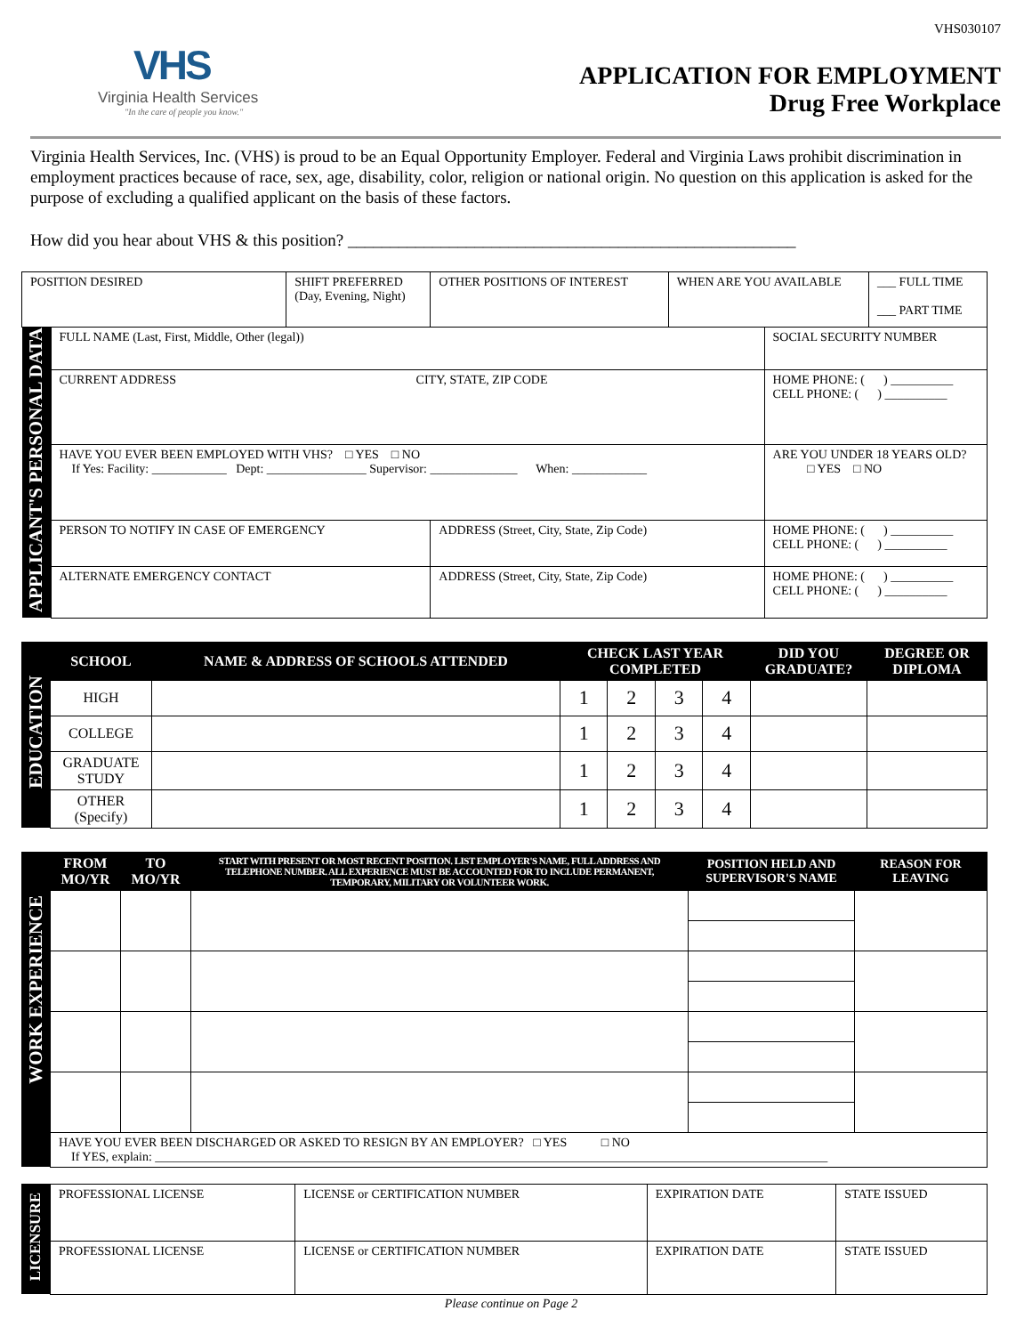VHS
Virginia Health Services
"In the care of people you know."
VHS030107
APPLICATION FOR EMPLOYMENT
Drug Free Workplace
Virginia Health Services, Inc. (VHS) is proud to be an Equal Opportunity Employer. Federal and Virginia Laws prohibit discrimination in employment practices because of race, sex, age, disability, color, religion or national origin. No question on this application is asked for the purpose of excluding a qualified applicant on the basis of these factors.
How did you hear about VHS & this position? _____________________________________________________
| POSITION DESIRED | | SHIFT PREFERRED (Day, Evening, Night) | OTHER POSITIONS OF INTEREST | WHEN ARE YOU AVAILABLE | | ___ FULL TIME ___ PART TIME |
| APPLICANT'S PERSONAL DATA | FULL NAME (Last, First, Middle, Other (legal)) | | | | SOCIAL SECURITY NUMBER | |
| | CURRENT ADDRESS CITY, STATE, ZIP CODE | | | | HOME PHONE: ( ) __________ CELL PHONE: ( ) __________ | |
| | HAVE YOU EVER BEEN EMPLOYED WITH VHS? □ YES □ NO If Yes: Facility: ____________ Dept: ________________ Supervisor: ______________ When: ____________ | | | | ARE YOU UNDER 18 YEARS OLD? □ YES □ NO | |
| | PERSON TO NOTIFY IN CASE OF EMERGENCY | | ADDRESS (Street, City, State, Zip Code) | | HOME PHONE: ( ) __________ CELL PHONE: ( ) __________ | |
| | ALTERNATE EMERGENCY CONTACT | | ADDRESS (Street, City, State, Zip Code) | | HOME PHONE: ( ) __________ CELL PHONE: ( ) __________ | |
| EDUCATION | SCHOOL | NAME & ADDRESS OF SCHOOLS ATTENDED | CHECK LAST YEAR COMPLETED | | | | DID YOU GRADUATE? | DEGREE OR DIPLOMA |
| | HIGH | | 1 | 2 | 3 | 4 | | |
| | COLLEGE | | 1 | 2 | 3 | 4 | | |
| | GRADUATE STUDY | | 1 | 2 | 3 | 4 | | |
| | OTHER (Specify) | | 1 | 2 | 3 | 4 | | |
| WORK EXPERIENCE | FROM MO/YR | TO MO/YR | START WITH PRESENT OR MOST RECENT POSITION. LIST EMPLOYER'S NAME, FULL ADDRESS AND TELEPHONE NUMBER. ALL EXPERIENCE MUST BE ACCOUNTED FOR TO INCLUDE PERMANENT, TEMPORARY, MILITARY OR VOLUNTEER WORK. | POSITION HELD AND SUPERVISOR'S NAME | REASON FOR LEAVING |
| | HAVE YOU EVER BEEN DISCHARGED OR ASKED TO RESIGN BY AN EMPLOYER? □ YES □ NO If YES, explain: ____________________________________________________________________________________________________________ | | | | |
| LICENSURE | PROFESSIONAL LICENSE | LICENSE or CERTIFICATION NUMBER | EXPIRATION DATE | STATE ISSUED |
| | PROFESSIONAL LICENSE | LICENSE or CERTIFICATION NUMBER | EXPIRATION DATE | STATE ISSUED |
Please continue on Page 2